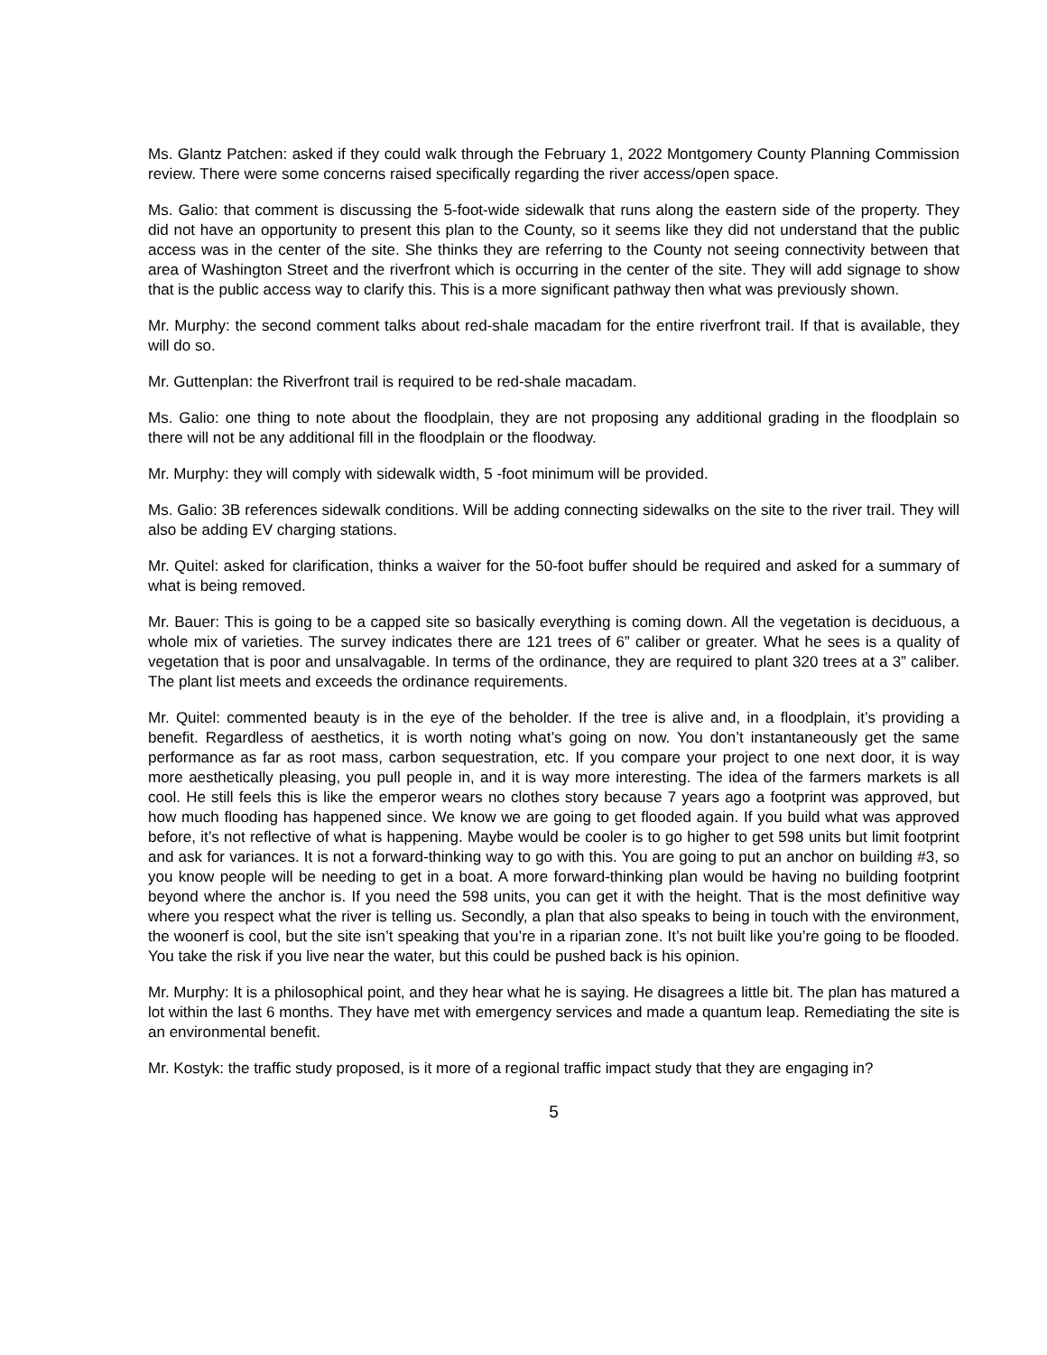Ms. Glantz Patchen: asked if they could walk through the February 1, 2022 Montgomery County Planning Commission review. There were some concerns raised specifically regarding the river access/open space.
Ms. Galio: that comment is discussing the 5-foot-wide sidewalk that runs along the eastern side of the property. They did not have an opportunity to present this plan to the County, so it seems like they did not understand that the public access was in the center of the site. She thinks they are referring to the County not seeing connectivity between that area of Washington Street and the riverfront which is occurring in the center of the site. They will add signage to show that is the public access way to clarify this. This is a more significant pathway then what was previously shown.
Mr. Murphy: the second comment talks about red-shale macadam for the entire riverfront trail. If that is available, they will do so.
Mr. Guttenplan: the Riverfront trail is required to be red-shale macadam.
Ms. Galio: one thing to note about the floodplain, they are not proposing any additional grading in the floodplain so there will not be any additional fill in the floodplain or the floodway.
Mr. Murphy: they will comply with sidewalk width, 5 -foot minimum will be provided.
Ms. Galio: 3B references sidewalk conditions. Will be adding connecting sidewalks on the site to the river trail. They will also be adding EV charging stations.
Mr. Quitel: asked for clarification, thinks a waiver for the 50-foot buffer should be required and asked for a summary of what is being removed.
Mr. Bauer: This is going to be a capped site so basically everything is coming down. All the vegetation is deciduous, a whole mix of varieties. The survey indicates there are 121 trees of 6” caliber or greater. What he sees is a quality of vegetation that is poor and unsalvagable. In terms of the ordinance, they are required to plant 320 trees at a 3” caliber. The plant list meets and exceeds the ordinance requirements.
Mr. Quitel: commented beauty is in the eye of the beholder. If the tree is alive and, in a floodplain, it’s providing a benefit. Regardless of aesthetics, it is worth noting what’s going on now. You don’t instantaneously get the same performance as far as root mass, carbon sequestration, etc. If you compare your project to one next door, it is way more aesthetically pleasing, you pull people in, and it is way more interesting. The idea of the farmers markets is all cool. He still feels this is like the emperor wears no clothes story because 7 years ago a footprint was approved, but how much flooding has happened since. We know we are going to get flooded again. If you build what was approved before, it’s not reflective of what is happening. Maybe would be cooler is to go higher to get 598 units but limit footprint and ask for variances. It is not a forward-thinking way to go with this. You are going to put an anchor on building #3, so you know people will be needing to get in a boat. A more forward-thinking plan would be having no building footprint beyond where the anchor is. If you need the 598 units, you can get it with the height. That is the most definitive way where you respect what the river is telling us. Secondly, a plan that also speaks to being in touch with the environment, the woonerf is cool, but the site isn’t speaking that you’re in a riparian zone. It’s not built like you’re going to be flooded. You take the risk if you live near the water, but this could be pushed back is his opinion.
Mr. Murphy: It is a philosophical point, and they hear what he is saying. He disagrees a little bit. The plan has matured a lot within the last 6 months. They have met with emergency services and made a quantum leap. Remediating the site is an environmental benefit.
Mr. Kostyk: the traffic study proposed, is it more of a regional traffic impact study that they are engaging in?
5